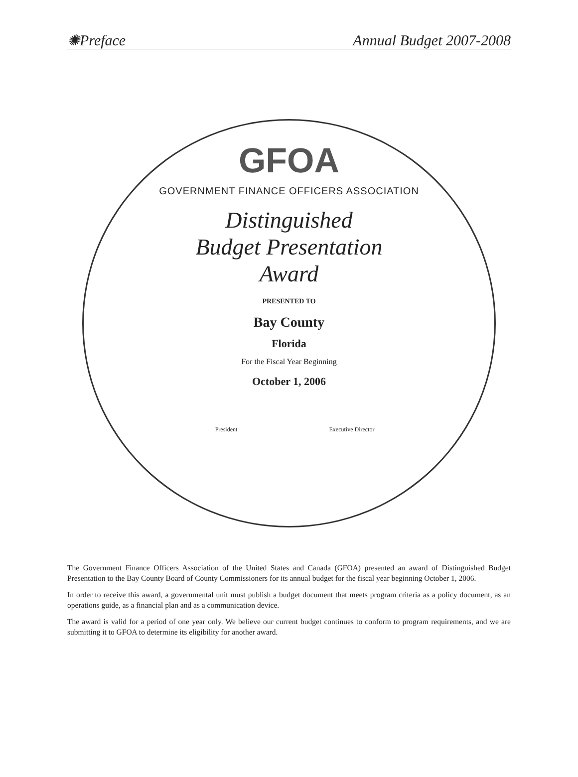✺Preface Annual Budget 2007-2008
GFOA
GOVERNMENT FINANCE OFFICERS ASSOCIATION
Distinguished
Budget Presentation
Award
PRESENTED TO
Bay County
Florida
For the Fiscal Year Beginning
October 1, 2006
President Executive Director
The Government Finance Officers Association of the United States and Canada (GFOA) presented an award of Distinguished Budget Presentation to the Bay County Board of County Commissioners for its annual budget for the fiscal year beginning October 1, 2006.
In order to receive this award, a governmental unit must publish a budget document that meets program criteria as a policy document, as an operations guide, as a financial plan and as a communication device.
The award is valid for a period of one year only. We believe our current budget continues to conform to program requirements, and we are submitting it to GFOA to determine its eligibility for another award.